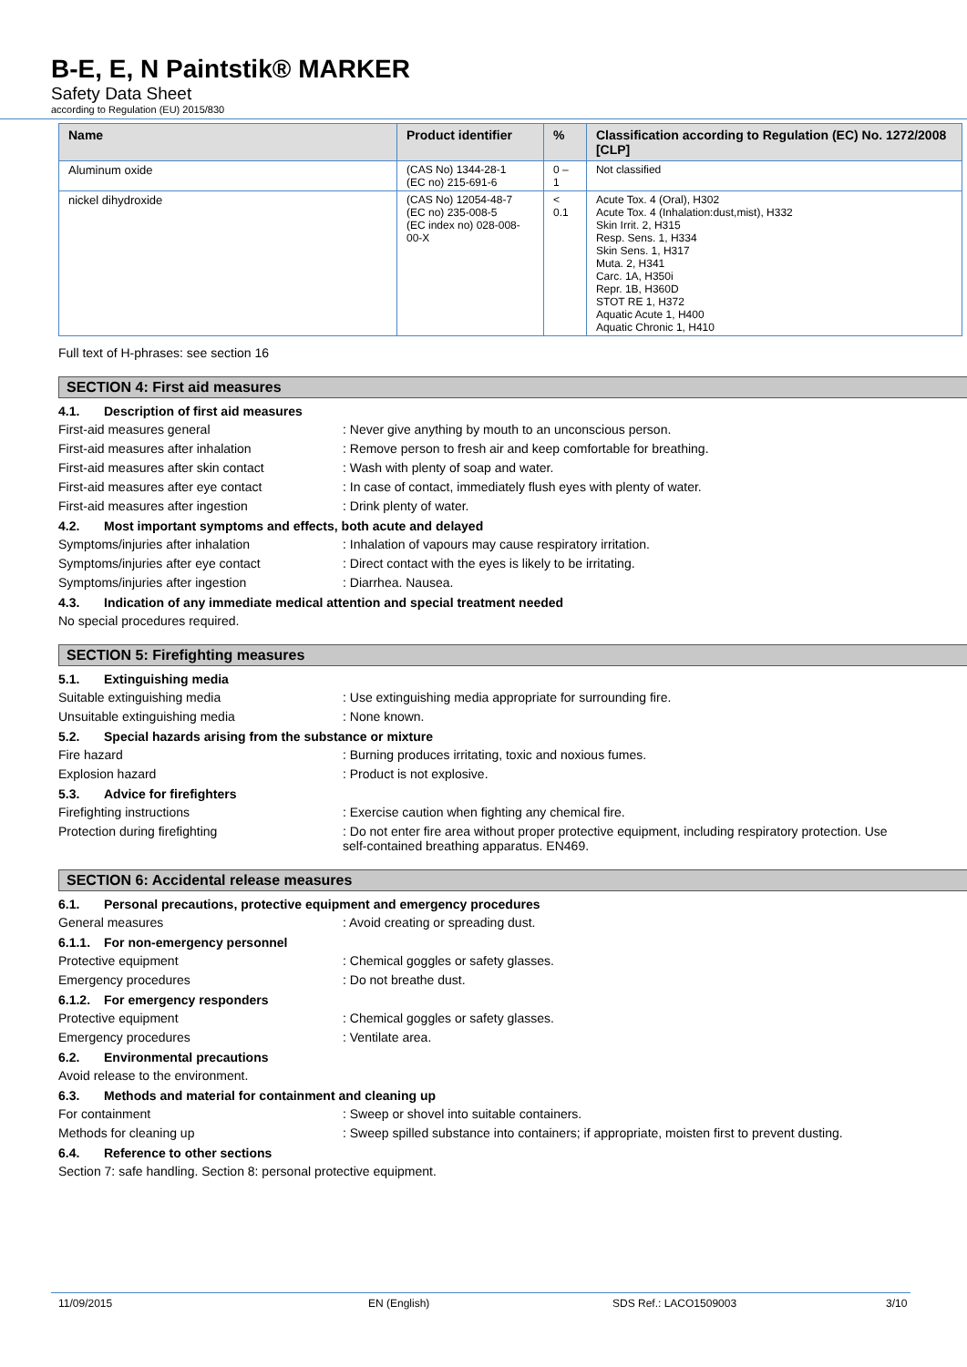B-E, E, N Paintstik® MARKER
Safety Data Sheet
according to Regulation (EU) 2015/830
| Name | Product identifier | % | Classification according to Regulation (EC) No. 1272/2008 [CLP] |
| --- | --- | --- | --- |
| Aluminum oxide | (CAS No) 1344-28-1 (EC no) 215-691-6 | 0 – 1 | Not classified |
| nickel dihydroxide | (CAS No) 12054-48-7 (EC no) 235-008-5 (EC index no) 028-008-00-X | < 0.1 | Acute Tox. 4 (Oral), H302 Acute Tox. 4 (Inhalation:dust,mist), H332 Skin Irrit. 2, H315 Resp. Sens. 1, H334 Skin Sens. 1, H317 Muta. 2, H341 Carc. 1A, H350i Repr. 1B, H360D STOT RE 1, H372 Aquatic Acute 1, H400 Aquatic Chronic 1, H410 |
Full text of H-phrases: see section 16
SECTION 4: First aid measures
4.1. Description of first aid measures
First-aid measures general : Never give anything by mouth to an unconscious person.
First-aid measures after inhalation : Remove person to fresh air and keep comfortable for breathing.
First-aid measures after skin contact : Wash with plenty of soap and water.
First-aid measures after eye contact : In case of contact, immediately flush eyes with plenty of water.
First-aid measures after ingestion : Drink plenty of water.
4.2. Most important symptoms and effects, both acute and delayed
Symptoms/injuries after inhalation : Inhalation of vapours may cause respiratory irritation.
Symptoms/injuries after eye contact : Direct contact with the eyes is likely to be irritating.
Symptoms/injuries after ingestion : Diarrhea. Nausea.
4.3. Indication of any immediate medical attention and special treatment needed
No special procedures required.
SECTION 5: Firefighting measures
5.1. Extinguishing media
Suitable extinguishing media : Use extinguishing media appropriate for surrounding fire.
Unsuitable extinguishing media : None known.
5.2. Special hazards arising from the substance or mixture
Fire hazard : Burning produces irritating, toxic and noxious fumes.
Explosion hazard : Product is not explosive.
5.3. Advice for firefighters
Firefighting instructions : Exercise caution when fighting any chemical fire.
Protection during firefighting : Do not enter fire area without proper protective equipment, including respiratory protection. Use self-contained breathing apparatus. EN469.
SECTION 6: Accidental release measures
6.1. Personal precautions, protective equipment and emergency procedures
General measures : Avoid creating or spreading dust.
6.1.1. For non-emergency personnel
Protective equipment : Chemical goggles or safety glasses.
Emergency procedures : Do not breathe dust.
6.1.2. For emergency responders
Protective equipment : Chemical goggles or safety glasses.
Emergency procedures : Ventilate area.
6.2. Environmental precautions
Avoid release to the environment.
6.3. Methods and material for containment and cleaning up
For containment : Sweep or shovel into suitable containers.
Methods for cleaning up : Sweep spilled substance into containers; if appropriate, moisten first to prevent dusting.
6.4. Reference to other sections
Section 7: safe handling. Section 8: personal protective equipment.
11/09/2015 EN (English) SDS Ref.: LACO1509003 3/10